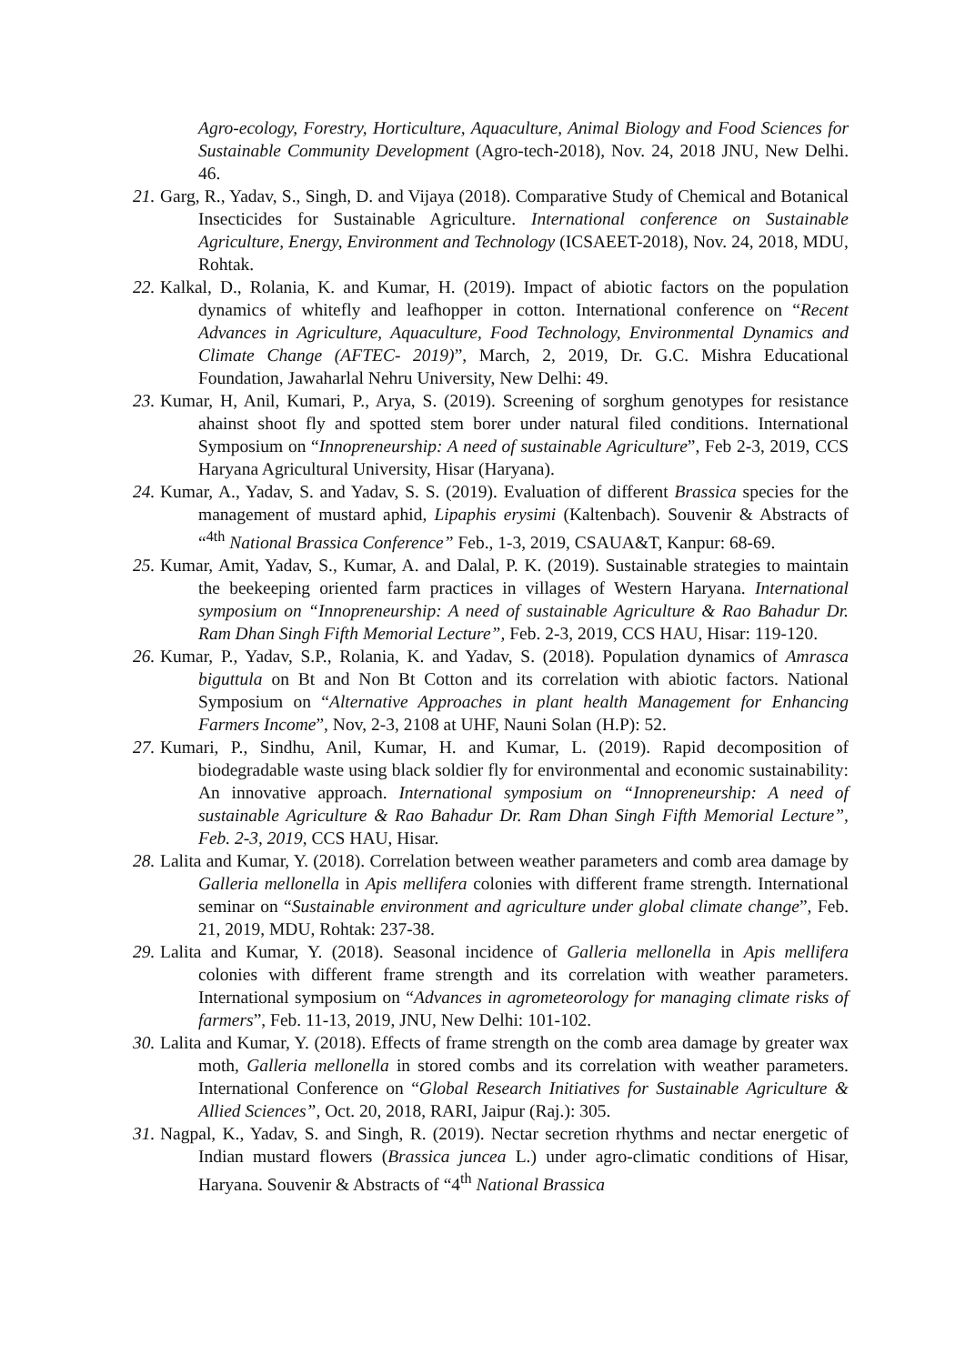Agro-ecology, Forestry, Horticulture, Aquaculture, Animal Biology and Food Sciences for Sustainable Community Development (Agro-tech-2018), Nov. 24, 2018 JNU, New Delhi. 46.
21.
Garg, R., Yadav, S., Singh, D. and Vijaya (2018). Comparative Study of Chemical and Botanical Insecticides for Sustainable Agriculture. International conference on Sustainable Agriculture, Energy, Environment and Technology (ICSAEET-2018), Nov. 24, 2018, MDU, Rohtak.
22.
Kalkal, D., Rolania, K. and Kumar, H. (2019). Impact of abiotic factors on the population dynamics of whitefly and leafhopper in cotton. International conference on “Recent Advances in Agriculture, Aquaculture, Food Technology, Environmental Dynamics and Climate Change (AFTEC- 2019)”, March, 2, 2019, Dr. G.C. Mishra Educational Foundation, Jawaharlal Nehru University, New Delhi: 49.
23.
Kumar, H, Anil, Kumari, P., Arya, S. (2019). Screening of sorghum genotypes for resistance ahainst shoot fly and spotted stem borer under natural filed conditions. International Symposium on “Innopreneurship: A need of sustainable Agriculture”, Feb 2-3, 2019, CCS Haryana Agricultural University, Hisar (Haryana).
24.
Kumar, A., Yadav, S. and Yadav, S. S. (2019). Evaluation of different Brassica species for the management of mustard aphid, Lipaphis erysimi (Kaltenbach). Souvenir & Abstracts of “<sup>4th</sup> National Brassica Conference” Feb., 1-3, 2019, CSAUA&T, Kanpur: 68-69.
25.
Kumar, Amit, Yadav, S., Kumar, A. and Dalal, P. K. (2019). Sustainable strategies to maintain the beekeeping oriented farm practices in villages of Western Haryana. International symposium on “Innopreneurship: A need of sustainable Agriculture & Rao Bahadur Dr. Ram Dhan Singh Fifth Memorial Lecture”, Feb. 2-3, 2019, CCS HAU, Hisar: 119-120.
26.
Kumar, P., Yadav, S.P., Rolania, K. and Yadav, S. (2018). Population dynamics of Amrasca biguttula on Bt and Non Bt Cotton and its correlation with abiotic factors. National Symposium on “Alternative Approaches in plant health Management for Enhancing Farmers Income”, Nov, 2-3, 2108 at UHF, Nauni Solan (H.P): 52.
27.
Kumari, P., Sindhu, Anil, Kumar, H. and Kumar, L. (2019). Rapid decomposition of biodegradable waste using black soldier fly for environmental and economic sustainability: An innovative approach. International symposium on “Innopreneurship: A need of sustainable Agriculture & Rao Bahadur Dr. Ram Dhan Singh Fifth Memorial Lecture”, Feb. 2-3, 2019, CCS HAU, Hisar.
28.
Lalita and Kumar, Y. (2018). Correlation between weather parameters and comb area damage by Galleria mellonella in Apis mellifera colonies with different frame strength. International seminar on “Sustainable environment and agriculture under global climate change”, Feb. 21, 2019, MDU, Rohtak: 237-38.
29.
Lalita and Kumar, Y. (2018). Seasonal incidence of Galleria mellonella in Apis mellifera colonies with different frame strength and its correlation with weather parameters. International symposium on “Advances in agrometeorology for managing climate risks of farmers”, Feb. 11-13, 2019, JNU, New Delhi: 101-102.
30.
Lalita and Kumar, Y. (2018). Effects of frame strength on the comb area damage by greater wax moth, Galleria mellonella in stored combs and its correlation with weather parameters. International Conference on “Global Research Initiatives for Sustainable Agriculture & Allied Sciences”, Oct. 20, 2018, RARI, Jaipur (Raj.): 305.
31.
Nagpal, K., Yadav, S. and Singh, R. (2019). Nectar secretion rhythms and nectar energetic of Indian mustard flowers (Brassica juncea L.) under agro-climatic conditions of Hisar, Haryana. Souvenir & Abstracts of “4<sup>th</sup> National Brassica